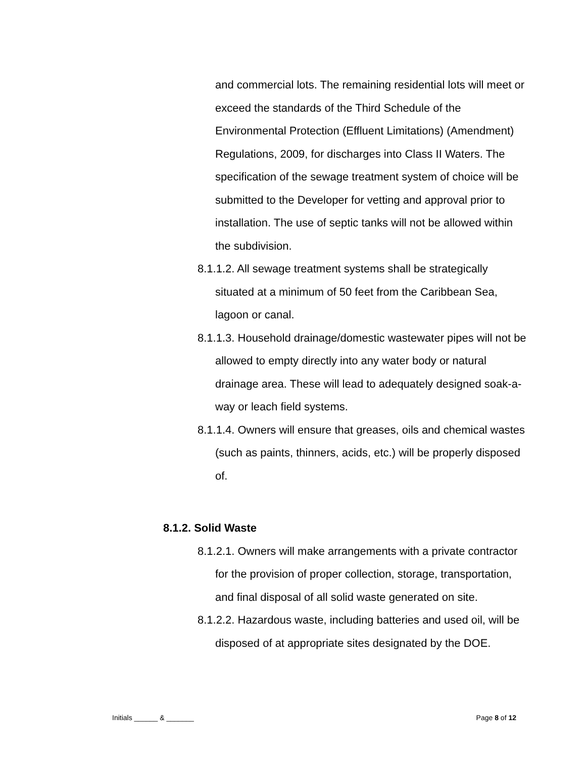and commercial lots. The remaining residential lots will meet or exceed the standards of the Third Schedule of the Environmental Protection (Effluent Limitations) (Amendment) Regulations, 2009, for discharges into Class II Waters. The specification of the sewage treatment system of choice will be submitted to the Developer for vetting and approval prior to installation. The use of septic tanks will not be allowed within the subdivision.
8.1.1.2. All sewage treatment systems shall be strategically situated at a minimum of 50 feet from the Caribbean Sea, lagoon or canal.
8.1.1.3. Household drainage/domestic wastewater pipes will not be allowed to empty directly into any water body or natural drainage area. These will lead to adequately designed soak-a-way or leach field systems.
8.1.1.4. Owners will ensure that greases, oils and chemical wastes (such as paints, thinners, acids, etc.) will be properly disposed of.
8.1.2. Solid Waste
8.1.2.1. Owners will make arrangements with a private contractor for the provision of proper collection, storage, transportation, and final disposal of all solid waste generated on site.
8.1.2.2. Hazardous waste, including batteries and used oil, will be disposed of at appropriate sites designated by the DOE.
Initials ______ & _______ Page 8 of 12